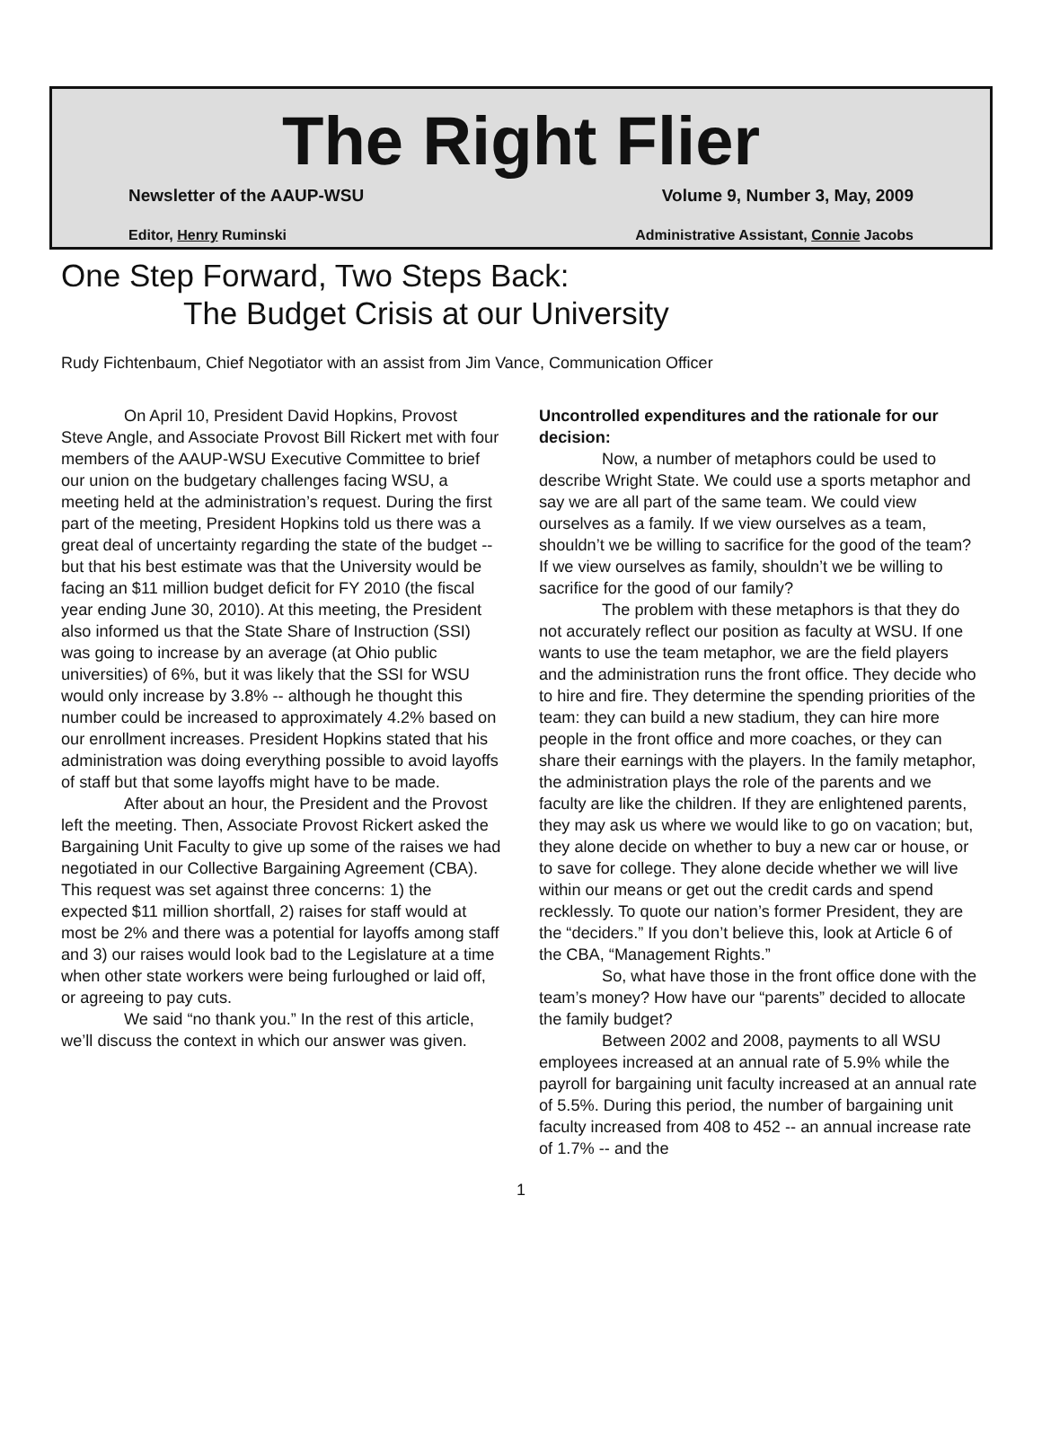The Right Flier
Newsletter of the AAUP-WSU Volume 9, Number 3, May, 2009
Editor, Henry Ruminski Administrative Assistant, Connie Jacobs
One Step Forward, Two Steps Back:
The Budget Crisis at our University
Rudy Fichtenbaum, Chief Negotiator with an assist from Jim Vance, Communication Officer
On April 10, President David Hopkins, Provost Steve Angle, and Associate Provost Bill Rickert met with four members of the AAUP-WSU Executive Committee to brief our union on the budgetary challenges facing WSU, a meeting held at the administration’s request. During the first part of the meeting, President Hopkins told us there was a great deal of uncertainty regarding the state of the budget -- but that his best estimate was that the University would be facing an $11 million budget deficit for FY 2010 (the fiscal year ending June 30, 2010). At this meeting, the President also informed us that the State Share of Instruction (SSI) was going to increase by an average (at Ohio public universities) of 6%, but it was likely that the SSI for WSU would only increase by 3.8% -- although he thought this number could be increased to approximately 4.2% based on our enrollment increases. President Hopkins stated that his administration was doing everything possible to avoid layoffs of staff but that some layoffs might have to be made.
After about an hour, the President and the Provost left the meeting. Then, Associate Provost Rickert asked the Bargaining Unit Faculty to give up some of the raises we had negotiated in our Collective Bargaining Agreement (CBA). This request was set against three concerns: 1) the expected $11 million shortfall, 2) raises for staff would at most be 2% and there was a potential for layoffs among staff and 3) our raises would look bad to the Legislature at a time when other state workers were being furloughed or laid off, or agreeing to pay cuts.
We said “no thank you.” In the rest of this article, we’ll discuss the context in which our answer was given.
Uncontrolled expenditures and the rationale for our decision:
Now, a number of metaphors could be used to describe Wright State. We could use a sports metaphor and say we are all part of the same team. We could view ourselves as a family. If we view ourselves as a team, shouldn’t we be willing to sacrifice for the good of the team? If we view ourselves as family, shouldn’t we be willing to sacrifice for the good of our family?
The problem with these metaphors is that they do not accurately reflect our position as faculty at WSU. If one wants to use the team metaphor, we are the field players and the administration runs the front office. They decide who to hire and fire. They determine the spending priorities of the team: they can build a new stadium, they can hire more people in the front office and more coaches, or they can share their earnings with the players. In the family metaphor, the administration plays the role of the parents and we faculty are like the children. If they are enlightened parents, they may ask us where we would like to go on vacation; but, they alone decide on whether to buy a new car or house, or to save for college. They alone decide whether we will live within our means or get out the credit cards and spend recklessly. To quote our nation’s former President, they are the “deciders.” If you don’t believe this, look at Article 6 of the CBA, “Management Rights.”
So, what have those in the front office done with the team’s money? How have our “parents” decided to allocate the family budget?
Between 2002 and 2008, payments to all WSU employees increased at an annual rate of 5.9% while the payroll for bargaining unit faculty increased at an annual rate of 5.5%. During this period, the number of bargaining unit faculty increased from 408 to 452 -- an annual increase rate of 1.7% -- and the
1